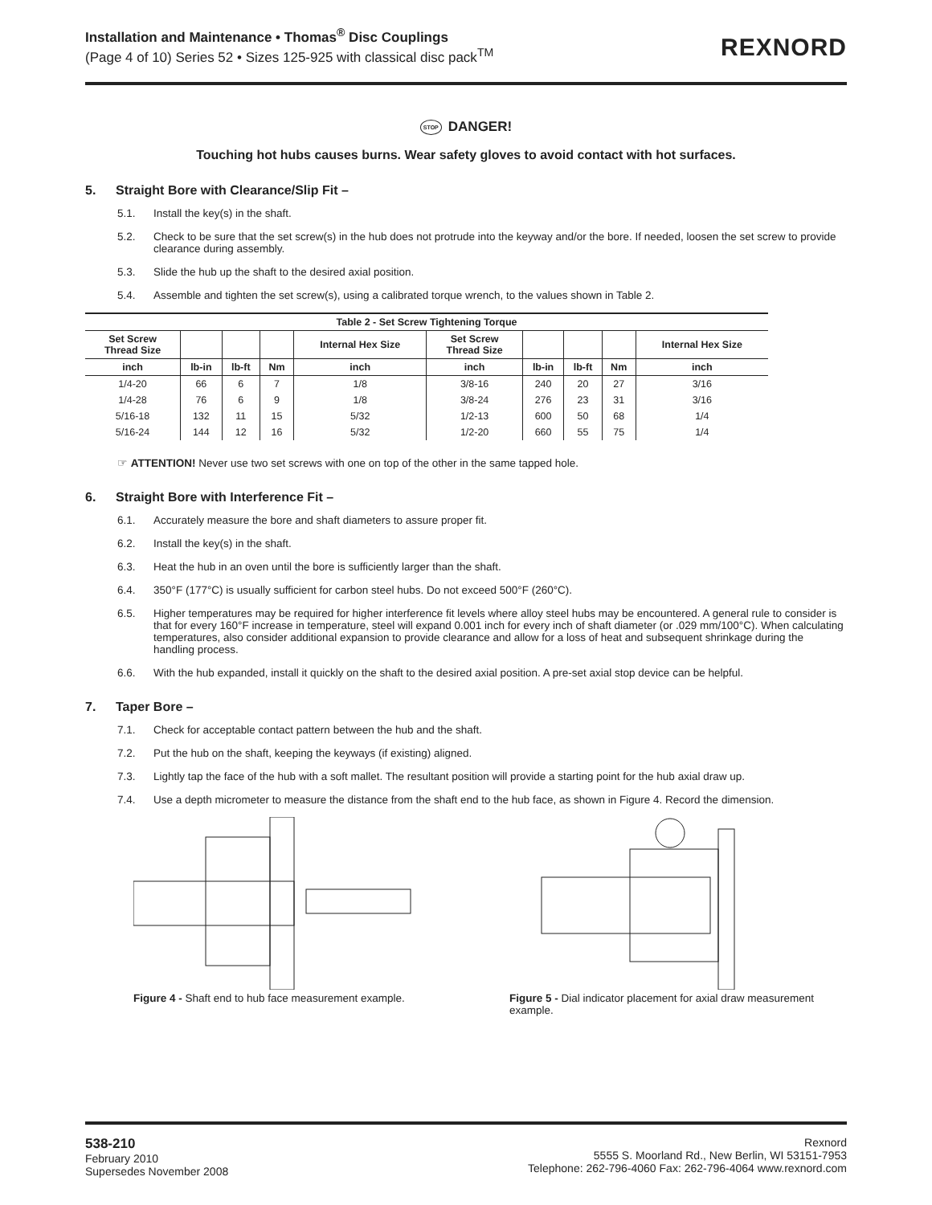Installation and Maintenance • Thomas<sup>®</sup> Disc Couplings
(Page 4 of 10) Series 52 • Sizes 125-925 with classical disc pack<sup>TM</sup>
REXNORD
STOP DANGER!
Touching hot hubs causes burns. Wear safety gloves to avoid contact with hot surfaces.
5. Straight Bore with Clearance/Slip Fit –
5.1. Install the key(s) in the shaft.
5.2. Check to be sure that the set screw(s) in the hub does not protrude into the keyway and/or the bore. If needed, loosen the set screw to provide clearance during assembly.
5.3. Slide the hub up the shaft to the desired axial position.
5.4. Assemble and tighten the set screw(s), using a calibrated torque wrench, to the values shown in Table 2.
| Table 2 - Set Screw Tightening Torque | | | | | | | | | |
| --- | --- | --- | --- | --- | --- | --- | --- | --- | --- |
| Set Screw Thread Size | | | | Internal Hex Size | Set Screw Thread Size | | | | Internal Hex Size |
| inch | lb-in | lb-ft | Nm | inch | inch | lb-in | lb-ft | Nm | inch |
| 1/4-20 | 66 | 6 | 7 | 1/8 | 3/8-16 | 240 | 20 | 27 | 3/16 |
| 1/4-28 | 76 | 6 | 9 | 1/8 | 3/8-24 | 276 | 23 | 31 | 3/16 |
| 5/16-18 | 132 | 11 | 15 | 5/32 | 1/2-13 | 600 | 50 | 68 | 1/4 |
| 5/16-24 | 144 | 12 | 16 | 5/32 | 1/2-20 | 660 | 55 | 75 | 1/4 |
☞ ATTENTION! Never use two set screws with one on top of the other in the same tapped hole.
6. Straight Bore with Interference Fit –
6.1. Accurately measure the bore and shaft diameters to assure proper fit.
6.2. Install the key(s) in the shaft.
6.3. Heat the hub in an oven until the bore is sufficiently larger than the shaft.
6.4. 350°F (177°C) is usually sufficient for carbon steel hubs. Do not exceed 500°F (260°C).
6.5. Higher temperatures may be required for higher interference fit levels where alloy steel hubs may be encountered. A general rule to consider is that for every 160°F increase in temperature, steel will expand 0.001 inch for every inch of shaft diameter (or .029 mm/100°C). When calculating temperatures, also consider additional expansion to provide clearance and allow for a loss of heat and subsequent shrinkage during the handling process.
6.6. With the hub expanded, install it quickly on the shaft to the desired axial position. A pre-set axial stop device can be helpful.
7. Taper Bore –
7.1. Check for acceptable contact pattern between the hub and the shaft.
7.2. Put the hub on the shaft, keeping the keyways (if existing) aligned.
7.3. Lightly tap the face of the hub with a soft mallet. The resultant position will provide a starting point for the hub axial draw up.
7.4. Use a depth micrometer to measure the distance from the shaft end to the hub face, as shown in Figure 4. Record the dimension.
Figure 4 - Shaft end to hub face measurement example.
Figure 5 - Dial indicator placement for axial draw measurement example.
538-210
February 2010
Supersedes November 2008
Rexnord
5555 S. Moorland Rd., New Berlin, WI 53151-7953
Telephone: 262-796-4060 Fax: 262-796-4064 www.rexnord.com